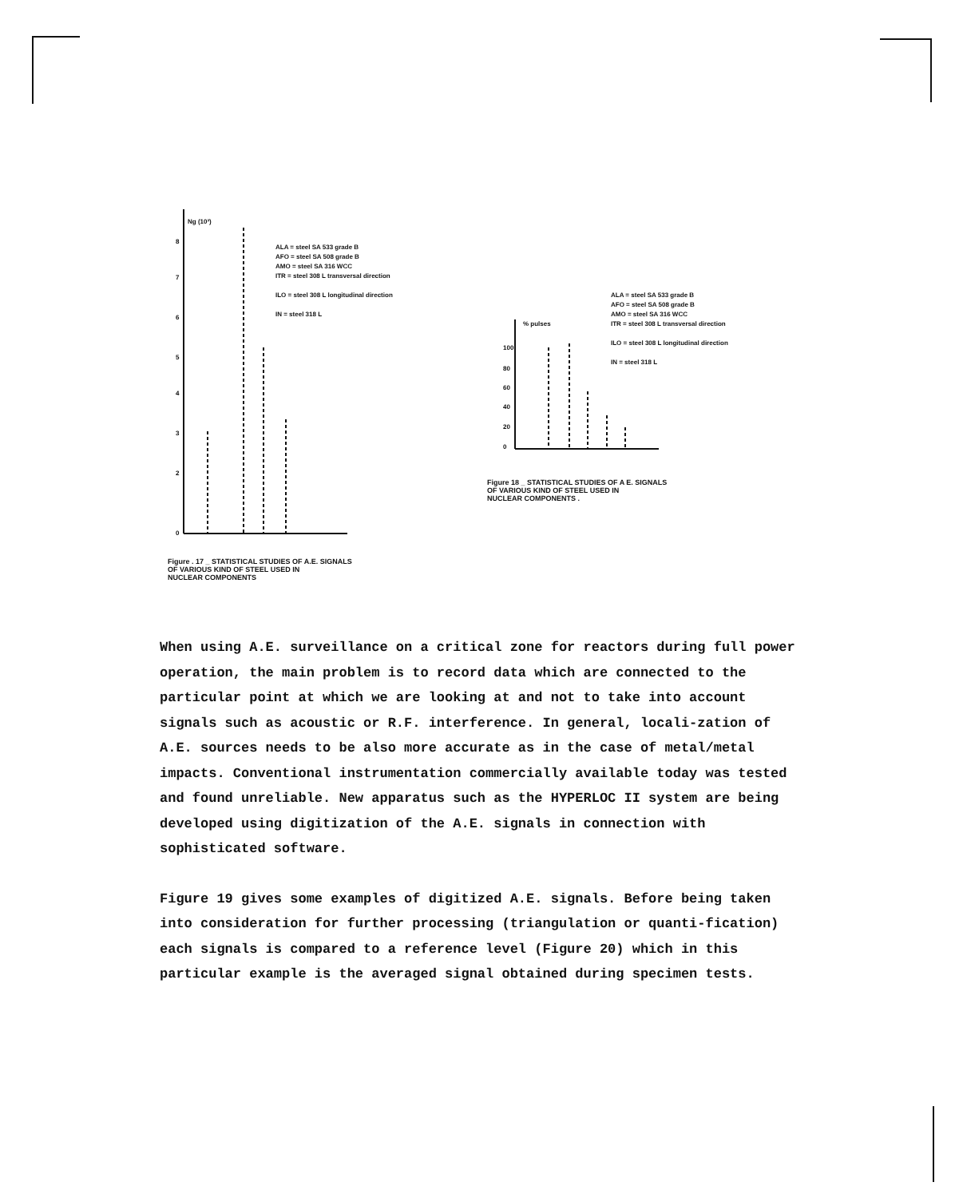Ng (10³)
0
2
3
4
5
6
7
8
ALA = steel SA 533 grade B
AFO = steel SA 508 grade B
AMO = steel SA 316 WCC
ITR = steel 308 L transversal direction
ILO = steel 308 L longitudinal direction
IN = steel 318 L
% pulses
100
80
60
40
20
0
ALA = steel SA 533 grade B
AFO = steel SA 508 grade B
AMO = steel SA 316 WCC
ITR = steel 308 L transversal direction
ILO = steel 308 L longitudinal direction
IN = steel 318 L
Figure . 17 _ STATISTICAL STUDIES OF A.E. SIGNALS
OF VARIOUS KIND OF STEEL USED IN
NUCLEAR COMPONENTS
Figure 18 _ STATISTICAL STUDIES OF A E. SIGNALS
OF VARIOUS KIND OF STEEL USED IN
NUCLEAR COMPONENTS .
When using A.E. surveillance on a critical zone for reactors during full power operation, the main problem is to record data which are connected to the particular point at which we are looking at and not to take into account signals such as acoustic or R.F. interference. In general, locali-zation of A.E. sources needs to be also more accurate as in the case of metal/metal impacts. Conventional instrumentation commercially available today was tested and found unreliable. New apparatus such as the HYPERLOC II system are being developed using digitization of the A.E. signals in connection with sophisticated software.
Figure 19 gives some examples of digitized A.E. signals. Before being taken into consideration for further processing (triangulation or quanti-fication) each signals is compared to a reference level (Figure 20) which in this particular example is the averaged signal obtained during specimen tests.